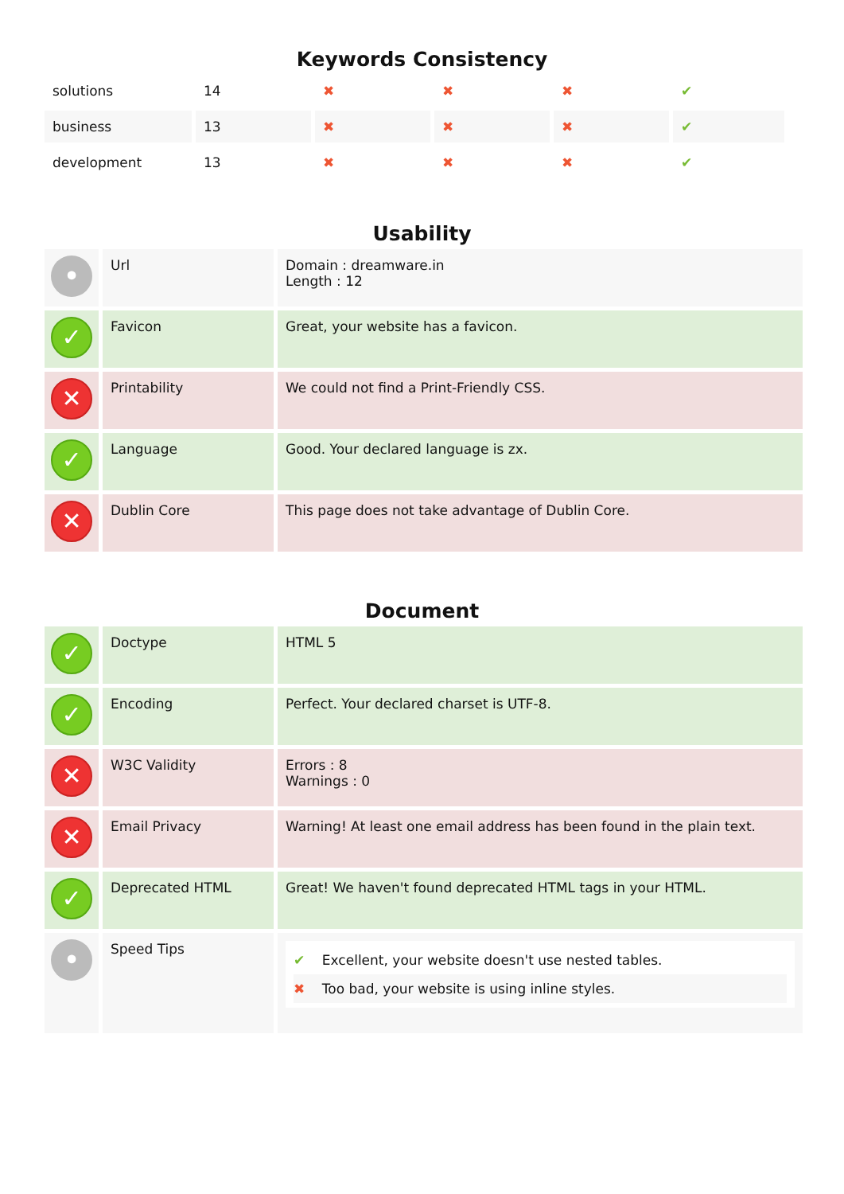Keywords Consistency
| solutions | 14 | ✖ | ✖ | ✖ | ✔ |
| business | 13 | ✖ | ✖ | ✖ | ✔ |
| development | 13 | ✖ | ✖ | ✖ | ✔ |
Usability
| • | Url | Domain : dreamware.in Length : 12 |
| ✓ | Favicon | Great, your website has a favicon. |
| ✕ | Printability | We could not find a Print-Friendly CSS. |
| ✓ | Language | Good. Your declared language is zx. |
| ✕ | Dublin Core | This page does not take advantage of Dublin Core. |
Document
| ✓ | Doctype | HTML 5 |
| ✓ | Encoding | Perfect. Your declared charset is UTF-8. |
| ✕ | W3C Validity | Errors : 8 Warnings : 0 |
| ✕ | Email Privacy | Warning! At least one email address has been found in the plain text. |
| ✓ | Deprecated HTML | Great! We haven't found deprecated HTML tags in your HTML. |
| • | Speed Tips | ✔ Excellent, your website doesn't use nested tables. ✖ Too bad, your website is using inline styles. |